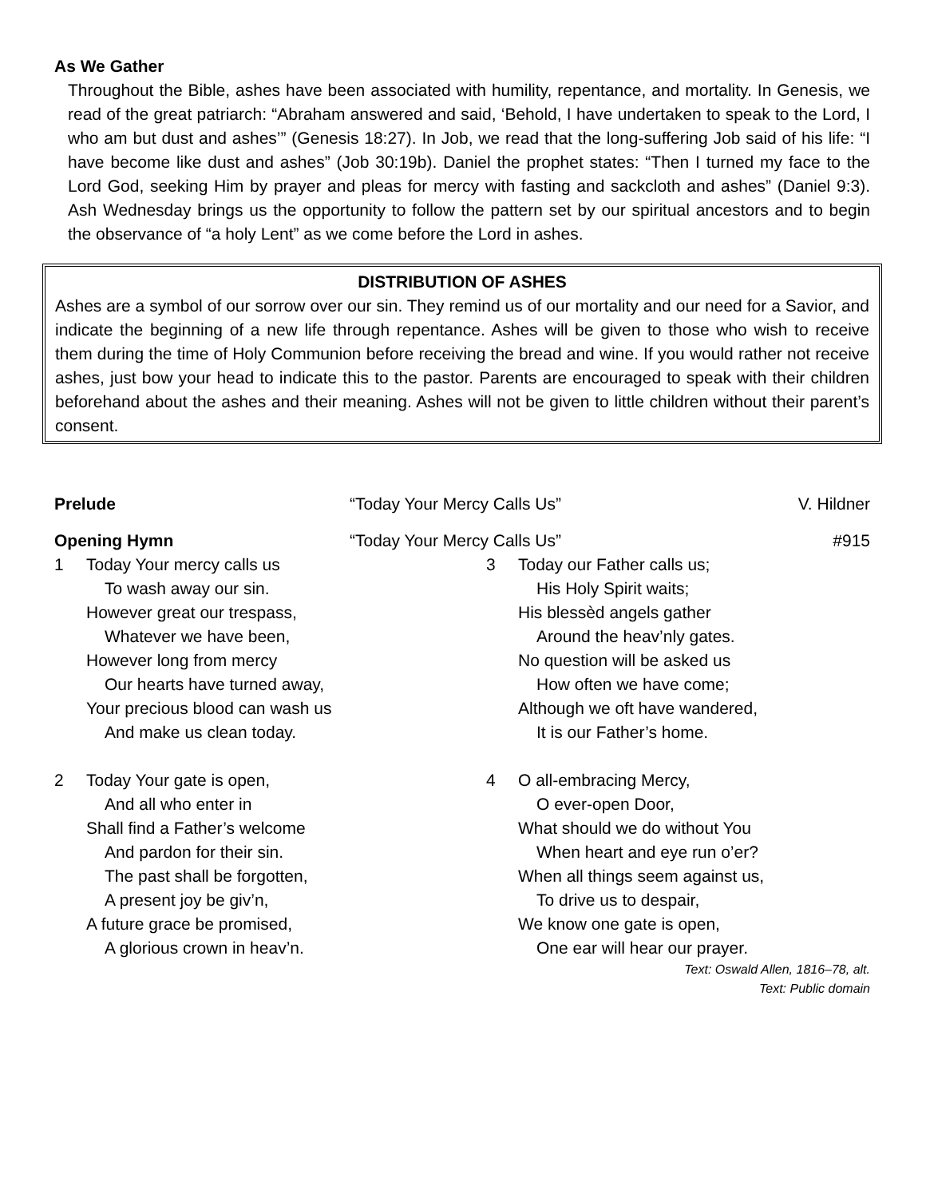As We Gather
Throughout the Bible, ashes have been associated with humility, repentance, and mortality. In Genesis, we read of the great patriarch: “Abraham answered and said, ‘Behold, I have undertaken to speak to the Lord, I who am but dust and ashes’” (Genesis 18:27). In Job, we read that the long-suffering Job said of his life: “I have become like dust and ashes” (Job 30:19b). Daniel the prophet states: “Then I turned my face to the Lord God, seeking Him by prayer and pleas for mercy with fasting and sackcloth and ashes” (Daniel 9:3). Ash Wednesday brings us the opportunity to follow the pattern set by our spiritual ancestors and to begin the observance of “a holy Lent” as we come before the Lord in ashes.
DISTRIBUTION OF ASHES
Ashes are a symbol of our sorrow over our sin. They remind us of our mortality and our need for a Savior, and indicate the beginning of a new life through repentance. Ashes will be given to those who wish to receive them during the time of Holy Communion before receiving the bread and wine. If you would rather not receive ashes, just bow your head to indicate this to the pastor. Parents are encouraged to speak with their children beforehand about the ashes and their meaning. Ashes will not be given to little children without their parent’s consent.
Prelude “Today Your Mercy Calls Us” V. Hildner
Opening Hymn “Today Your Mercy Calls Us” #915
1 Today Your mercy calls us
To wash away our sin.
However great our trespass,
Whatever we have been,
However long from mercy
Our hearts have turned away,
Your precious blood can wash us
And make us clean today.
2 Today Your gate is open,
And all who enter in
Shall find a Father’s welcome
And pardon for their sin.
The past shall be forgotten,
A present joy be giv’n,
A future grace be promised,
A glorious crown in heav’n.
3 Today our Father calls us;
His Holy Spirit waits;
His blessèd angels gather
Around the heav’nly gates.
No question will be asked us
How often we have come;
Although we oft have wandered,
It is our Father’s home.
4 O all-embracing Mercy,
O ever-open Door,
What should we do without You
When heart and eye run o’er?
When all things seem against us,
To drive us to despair,
We know one gate is open,
One ear will hear our prayer.
Text: Oswald Allen, 1816–78, alt.
Text: Public domain